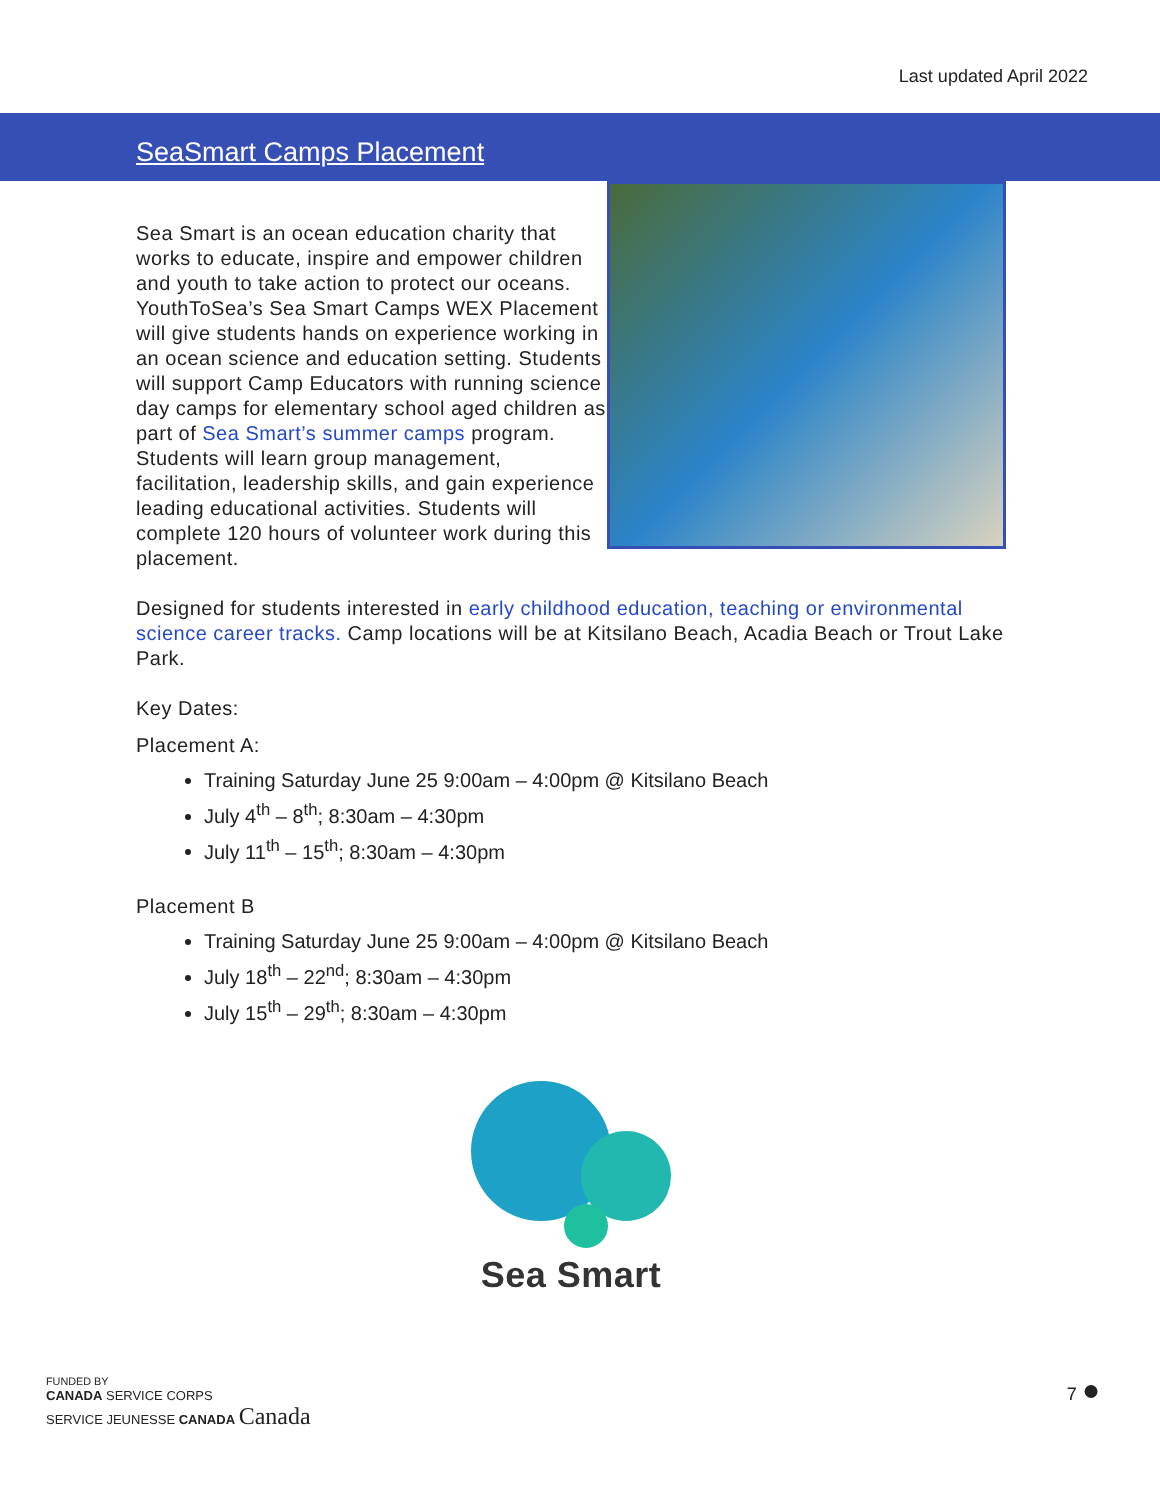Last updated April 2022
SeaSmart Camps Placement
Sea Smart is an ocean education charity that works to educate, inspire and empower children and youth to take action to protect our oceans. YouthToSea’s Sea Smart Camps WEX Placement will give students hands on experience working in an ocean science and education setting. Students will support Camp Educators with running science day camps for elementary school aged children as part of Sea Smart’s summer camps program. Students will learn group management, facilitation, leadership skills, and gain experience leading educational activities. Students will complete 120 hours of volunteer work during this placement.
Designed for students interested in early childhood education, teaching or environmental science career tracks. Camp locations will be at Kitsilano Beach, Acadia Beach or Trout Lake Park.
Key Dates:
Placement A:
Training Saturday June 25 9:00am – 4:00pm @ Kitsilano Beach
July 4<sup>th</sup> – 8<sup>th</sup>; 8:30am – 4:30pm
July 11<sup>th</sup> – 15<sup>th</sup>; 8:30am – 4:30pm
Placement B
Training Saturday June 25 9:00am – 4:00pm @ Kitsilano Beach
July 18<sup>th</sup> – 22<sup>nd</sup>; 8:30am – 4:30pm
July 15<sup>th</sup> – 29<sup>th</sup>; 8:30am – 4:30pm
Sea Smart
FUNDED BY
CANADA SERVICE CORPS
SERVICE JEUNESSE CANADA Canada
7 ●